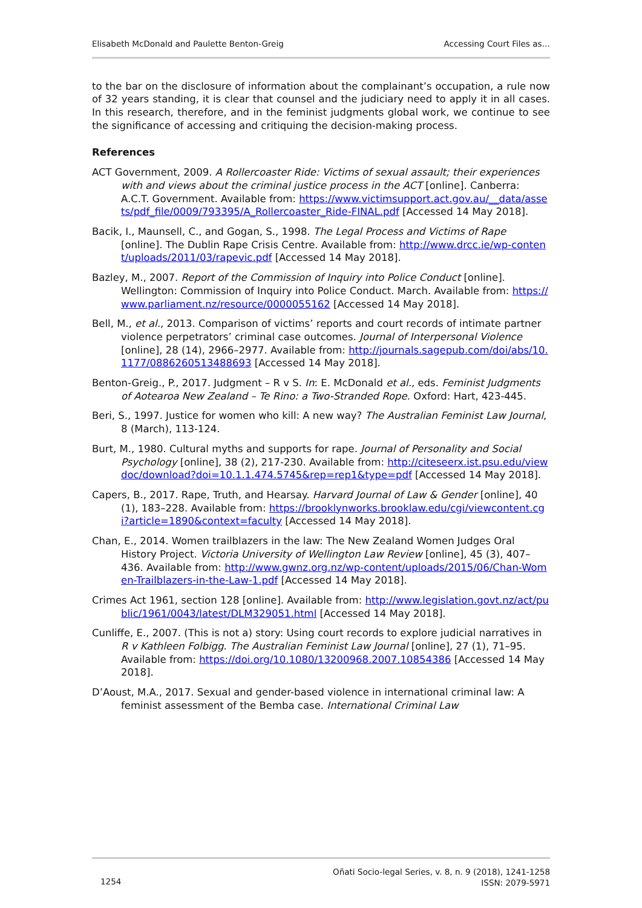Elisabeth McDonald and Paulette Benton-Greig Accessing Court Files as…
to the bar on the disclosure of information about the complainant’s occupation, a rule now of 32 years standing, it is clear that counsel and the judiciary need to apply it in all cases. In this research, therefore, and in the feminist judgments global work, we continue to see the significance of accessing and critiquing the decision-making process.
References
ACT Government, 2009. A Rollercoaster Ride: Victims of sexual assault; their experiences with and views about the criminal justice process in the ACT [online]. Canberra: A.C.T. Government. Available from: https://www.victimsupport.act.gov.au/__data/assets/pdf_file/0009/793395/A_Rollercoaster_Ride-FINAL.pdf [Accessed 14 May 2018].
Bacik, I., Maunsell, C., and Gogan, S., 1998. The Legal Process and Victims of Rape [online]. The Dublin Rape Crisis Centre. Available from: http://www.drcc.ie/wp-content/uploads/2011/03/rapevic.pdf [Accessed 14 May 2018].
Bazley, M., 2007. Report of the Commission of Inquiry into Police Conduct [online]. Wellington: Commission of Inquiry into Police Conduct. March. Available from: https://www.parliament.nz/resource/0000055162 [Accessed 14 May 2018].
Bell, M., et al., 2013. Comparison of victims’ reports and court records of intimate partner violence perpetrators’ criminal case outcomes. Journal of Interpersonal Violence [online], 28 (14), 2966–2977. Available from: http://journals.sagepub.com/doi/abs/10.1177/0886260513488693 [Accessed 14 May 2018].
Benton-Greig., P., 2017. Judgment – R v S. In: E. McDonald et al., eds. Feminist Judgments of Aotearoa New Zealand – Te Rino: a Two-Stranded Rope. Oxford: Hart, 423-445.
Beri, S., 1997. Justice for women who kill: A new way? The Australian Feminist Law Journal, 8 (March), 113-124.
Burt, M., 1980. Cultural myths and supports for rape. Journal of Personality and Social Psychology [online], 38 (2), 217-230. Available from: http://citeseerx.ist.psu.edu/viewdoc/download?doi=10.1.1.474.5745&rep=rep1&type=pdf [Accessed 14 May 2018].
Capers, B., 2017. Rape, Truth, and Hearsay. Harvard Journal of Law & Gender [online], 40 (1), 183–228. Available from: https://brooklynworks.brooklaw.edu/cgi/viewcontent.cgi?article=1890&context=faculty [Accessed 14 May 2018].
Chan, E., 2014. Women trailblazers in the law: The New Zealand Women Judges Oral History Project. Victoria University of Wellington Law Review [online], 45 (3), 407–436. Available from: http://www.gwnz.org.nz/wp-content/uploads/2015/06/Chan-Women-Trailblazers-in-the-Law-1.pdf [Accessed 14 May 2018].
Crimes Act 1961, section 128 [online]. Available from: http://www.legislation.govt.nz/act/public/1961/0043/latest/DLM329051.html [Accessed 14 May 2018].
Cunliffe, E., 2007. (This is not a) story: Using court records to explore judicial narratives in R v Kathleen Folbigg. The Australian Feminist Law Journal [online], 27 (1), 71–95. Available from: https://doi.org/10.1080/13200968.2007.10854386 [Accessed 14 May 2018].
D’Aoust, M.A., 2017. Sexual and gender-based violence in international criminal law: A feminist assessment of the Bemba case. International Criminal Law
1254 Oñati Socio-legal Series, v. 8, n. 9 (2018), 1241-1258
ISSN: 2079-5971